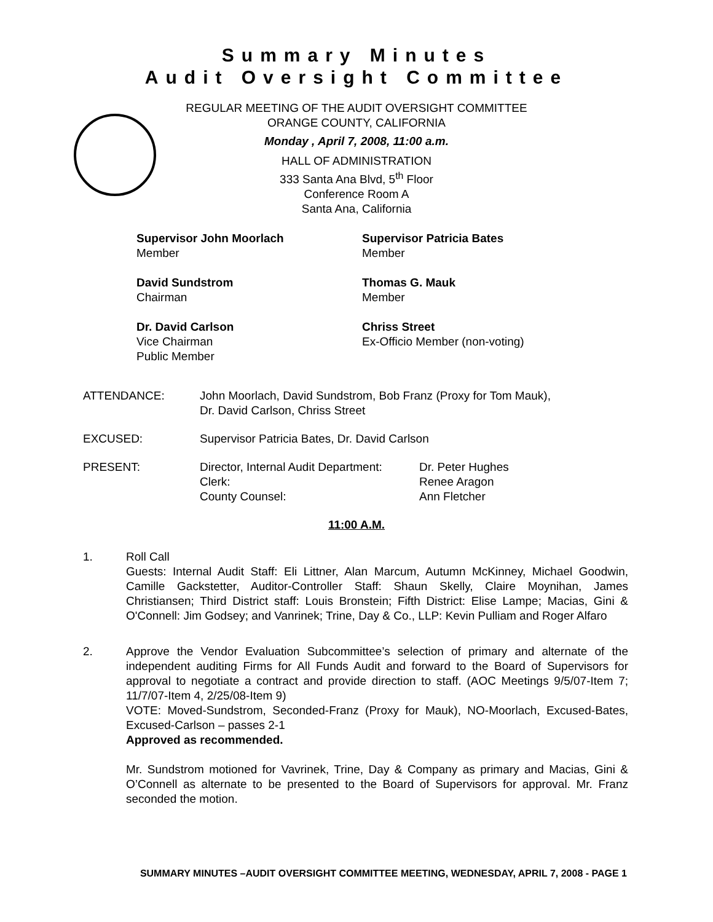Summary Minutes
Audit Oversight Committee
REGULAR MEETING OF THE AUDIT OVERSIGHT COMMITTEE
ORANGE COUNTY, CALIFORNIA
Monday , April 7, 2008, 11:00 a.m.
HALL OF ADMINISTRATION
333 Santa Ana Blvd, 5<sup>th</sup> Floor
Conference Room A
Santa Ana, California
Supervisor John Moorlach
Member
Supervisor Patricia Bates
Member
David Sundstrom
Chairman
Thomas G. Mauk
Member
Dr. David Carlson
Vice Chairman
Public Member
Chriss Street
Ex-Officio Member (non-voting)
ATTENDANCE: John Moorlach, David Sundstrom, Bob Franz (Proxy for Tom Mauk),
Dr. David Carlson, Chriss Street
EXCUSED: Supervisor Patricia Bates, Dr. David Carlson
PRESENT: Director, Internal Audit Department:
Clerk:
County Counsel:
Dr. Peter Hughes
Renee Aragon
Ann Fletcher
11:00 A.M.
1. Roll Call
Guests: Internal Audit Staff: Eli Littner, Alan Marcum, Autumn McKinney, Michael Goodwin, Camille Gackstetter, Auditor-Controller Staff: Shaun Skelly, Claire Moynihan, James Christiansen; Third District staff: Louis Bronstein; Fifth District: Elise Lampe; Macias, Gini & O'Connell: Jim Godsey; and Vanrinek; Trine, Day & Co., LLP: Kevin Pulliam and Roger Alfaro
2. Approve the Vendor Evaluation Subcommittee’s selection of primary and alternate of the independent auditing Firms for All Funds Audit and forward to the Board of Supervisors for approval to negotiate a contract and provide direction to staff. (AOC Meetings 9/5/07-Item 7; 11/7/07-Item 4, 2/25/08-Item 9)
VOTE: Moved-Sundstrom, Seconded-Franz (Proxy for Mauk), NO-Moorlach, Excused-Bates, Excused-Carlson – passes 2-1
Approved as recommended.
Mr. Sundstrom motioned for Vavrinek, Trine, Day & Company as primary and Macias, Gini & O’Connell as alternate to be presented to the Board of Supervisors for approval. Mr. Franz seconded the motion.
SUMMARY MINUTES –AUDIT OVERSIGHT COMMITTEE MEETING, WEDNESDAY, APRIL 7, 2008 - PAGE 1